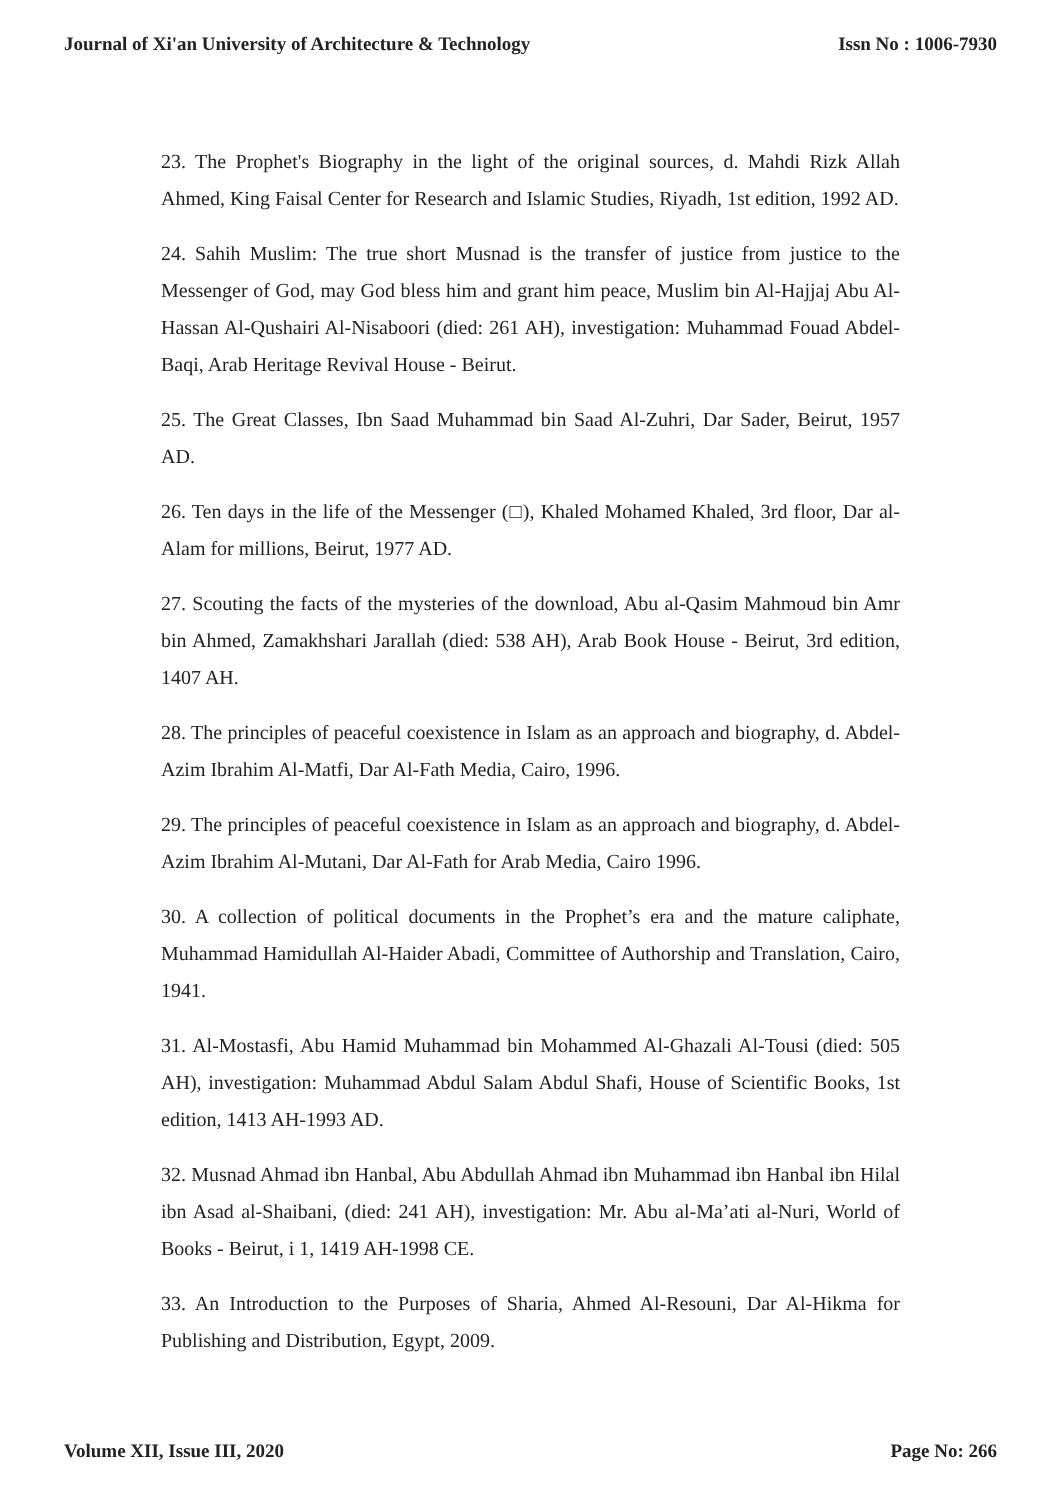Journal of Xi'an University of Architecture & Technology Issn No : 1006-7930
23. The Prophet's Biography in the light of the original sources, d. Mahdi Rizk Allah Ahmed, King Faisal Center for Research and Islamic Studies, Riyadh, 1st edition, 1992 AD.
24. Sahih Muslim: The true short Musnad is the transfer of justice from justice to the Messenger of God, may God bless him and grant him peace, Muslim bin Al-Hajjaj Abu Al-Hassan Al-Qushairi Al-Nisaboori (died: 261 AH), investigation: Muhammad Fouad Abdel-Baqi, Arab Heritage Revival House - Beirut.
25. The Great Classes, Ibn Saad Muhammad bin Saad Al-Zuhri, Dar Sader, Beirut, 1957 AD.
26. Ten days in the life of the Messenger (□), Khaled Mohamed Khaled, 3rd floor, Dar al-Alam for millions, Beirut, 1977 AD.
27. Scouting the facts of the mysteries of the download, Abu al-Qasim Mahmoud bin Amr bin Ahmed, Zamakhshari Jarallah (died: 538 AH), Arab Book House - Beirut, 3rd edition, 1407 AH.
28. The principles of peaceful coexistence in Islam as an approach and biography, d. Abdel-Azim Ibrahim Al-Matfi, Dar Al-Fath Media, Cairo, 1996.
29. The principles of peaceful coexistence in Islam as an approach and biography, d. Abdel-Azim Ibrahim Al-Mutani, Dar Al-Fath for Arab Media, Cairo 1996.
30. A collection of political documents in the Prophet’s era and the mature caliphate, Muhammad Hamidullah Al-Haider Abadi, Committee of Authorship and Translation, Cairo, 1941.
31. Al-Mostasfi, Abu Hamid Muhammad bin Mohammed Al-Ghazali Al-Tousi (died: 505 AH), investigation: Muhammad Abdul Salam Abdul Shafi, House of Scientific Books, 1st edition, 1413 AH-1993 AD.
32. Musnad Ahmad ibn Hanbal, Abu Abdullah Ahmad ibn Muhammad ibn Hanbal ibn Hilal ibn Asad al-Shaibani, (died: 241 AH), investigation: Mr. Abu al-Ma’ati al-Nuri, World of Books - Beirut, i 1, 1419 AH-1998 CE.
33. An Introduction to the Purposes of Sharia, Ahmed Al-Resouni, Dar Al-Hikma for Publishing and Distribution, Egypt, 2009.
Volume XII, Issue III, 2020 Page No: 266